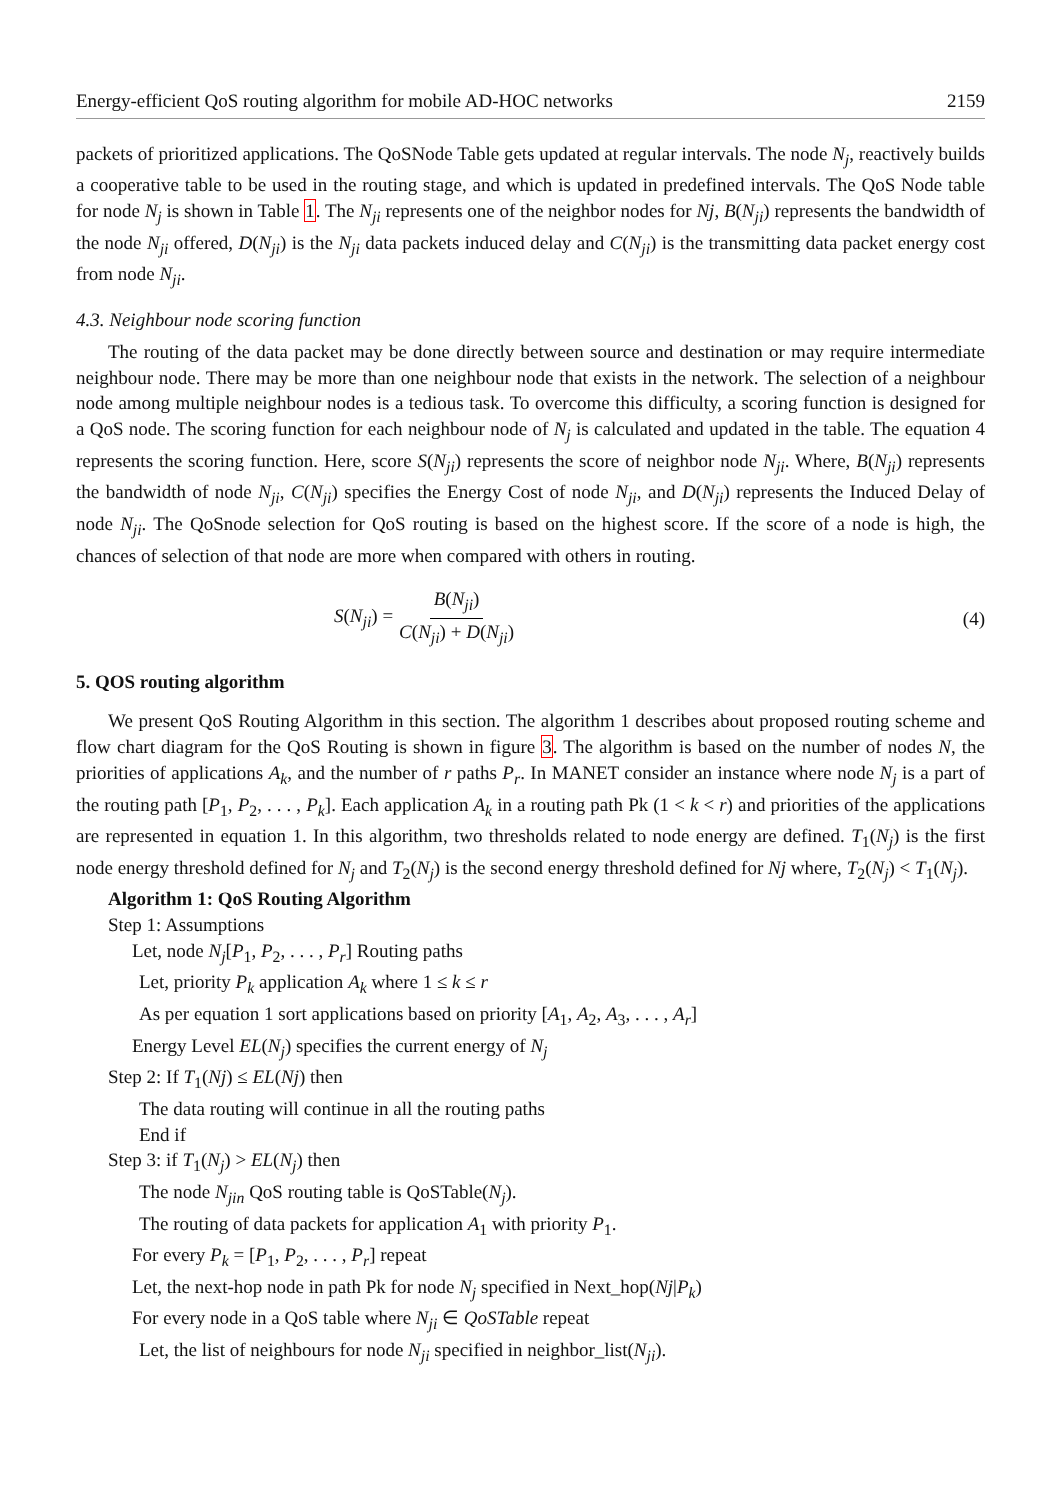Energy-efficient QoS routing algorithm for mobile AD-HOC networks 2159
packets of prioritized applications. The QoSNode Table gets updated at regular intervals. The node N<sub>j</sub>, reactively builds a cooperative table to be used in the routing stage, and which is updated in predefined intervals. The QoS Node table for node N<sub>j</sub> is shown in Table 1. The N<sub>ji</sub> represents one of the neighbor nodes for Nj, B(N<sub>ji</sub>) represents the bandwidth of the node N<sub>ji</sub> offered, D(N<sub>ji</sub>) is the N<sub>ji</sub> data packets induced delay and C(N<sub>ji</sub>) is the transmitting data packet energy cost from node N<sub>ji</sub>.
4.3. Neighbour node scoring function
The routing of the data packet may be done directly between source and destination or may require intermediate neighbour node. There may be more than one neighbour node that exists in the network. The selection of a neighbour node among multiple neighbour nodes is a tedious task. To overcome this difficulty, a scoring function is designed for a QoS node. The scoring function for each neighbour node of N<sub>j</sub> is calculated and updated in the table. The equation 4 represents the scoring function. Here, score S(N<sub>ji</sub>) represents the score of neighbor node N<sub>ji</sub>. Where, B(N<sub>ji</sub>) represents the bandwidth of node N<sub>ji</sub>, C(N<sub>ji</sub>) specifies the Energy Cost of node N<sub>ji</sub>, and D(N<sub>ji</sub>) represents the Induced Delay of node N<sub>ji</sub>. The QoSnode selection for QoS routing is based on the highest score. If the score of a node is high, the chances of selection of that node are more when compared with others in routing.
S(N<sub>ji</sub>) = B(N<sub>ji</sub>) C(N<sub>ji</sub>) + D(N<sub>ji</sub>)
(4)
5. QOS routing algorithm
We present QoS Routing Algorithm in this section. The algorithm 1 describes about proposed routing scheme and flow chart diagram for the QoS Routing is shown in figure 3. The algorithm is based on the number of nodes N, the priorities of applications A<sub>k</sub>, and the number of r paths P<sub>r</sub>. In MANET consider an instance where node N<sub>j</sub> is a part of the routing path [P<sub>1</sub>, P<sub>2</sub>, . . . , P<sub>k</sub>]. Each application A<sub>k</sub> in a routing path Pk (1 < k < r) and priorities of the applications are represented in equation 1. In this algorithm, two thresholds related to node energy are defined. T<sub>1</sub>(N<sub>j</sub>) is the first node energy threshold defined for N<sub>j</sub> and T<sub>2</sub>(N<sub>j</sub>) is the second energy threshold defined for Nj where, T<sub>2</sub>(N<sub>j</sub>) < T<sub>1</sub>(N<sub>j</sub>).
Algorithm 1: QoS Routing Algorithm
Step 1: Assumptions
Let, node N<sub>j</sub>[P<sub>1</sub>, P<sub>2</sub>, . . . , P<sub>r</sub>] Routing paths
Let, priority P<sub>k</sub> application A<sub>k</sub> where 1 ≤ k ≤ r
As per equation 1 sort applications based on priority [A<sub>1</sub>, A<sub>2</sub>, A<sub>3</sub>, . . . , A<sub>r</sub>]
Energy Level EL(N<sub>j</sub>) specifies the current energy of N<sub>j</sub>
Step 2: If T<sub>1</sub>(Nj) ≤ EL(Nj) then
The data routing will continue in all the routing paths
End if
Step 3: if T<sub>1</sub>(N<sub>j</sub>) > EL(N<sub>j</sub>) then
The node N<sub>jin</sub> QoS routing table is QoSTable(N<sub>j</sub>).
The routing of data packets for application A<sub>1</sub> with priority P<sub>1</sub>.
For every P<sub>k</sub> = [P<sub>1</sub>, P<sub>2</sub>, . . . , P<sub>r</sub>] repeat
Let, the next-hop node in path Pk for node N<sub>j</sub> specified in Next_hop(Nj|P<sub>k</sub>)
For every node in a QoS table where N<sub>ji</sub> ∈ QoSTable repeat
Let, the list of neighbours for node N<sub>ji</sub> specified in neighbor_list(N<sub>ji</sub>).